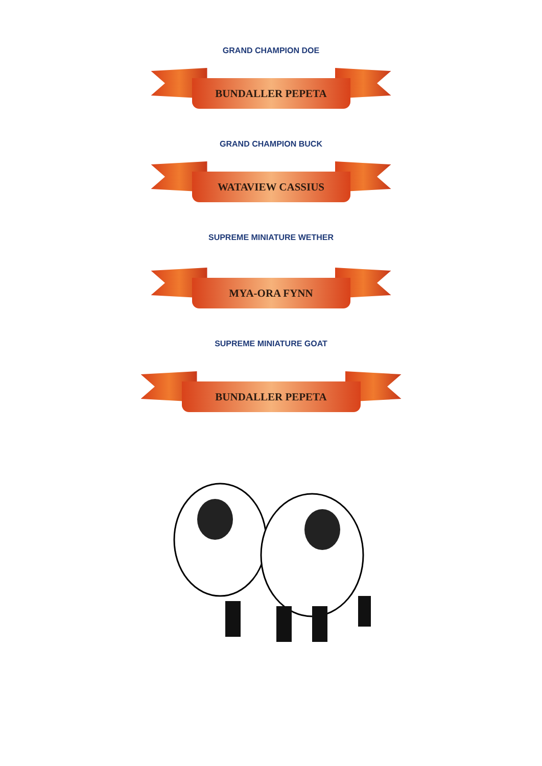GRAND CHAMPION DOE
BUNDALLER PEPETA
GRAND CHAMPION BUCK
WATAVIEW CASSIUS
SUPREME MINIATURE WETHER
MYA-ORA FYNN
SUPREME MINIATURE GOAT
BUNDALLER PEPETA